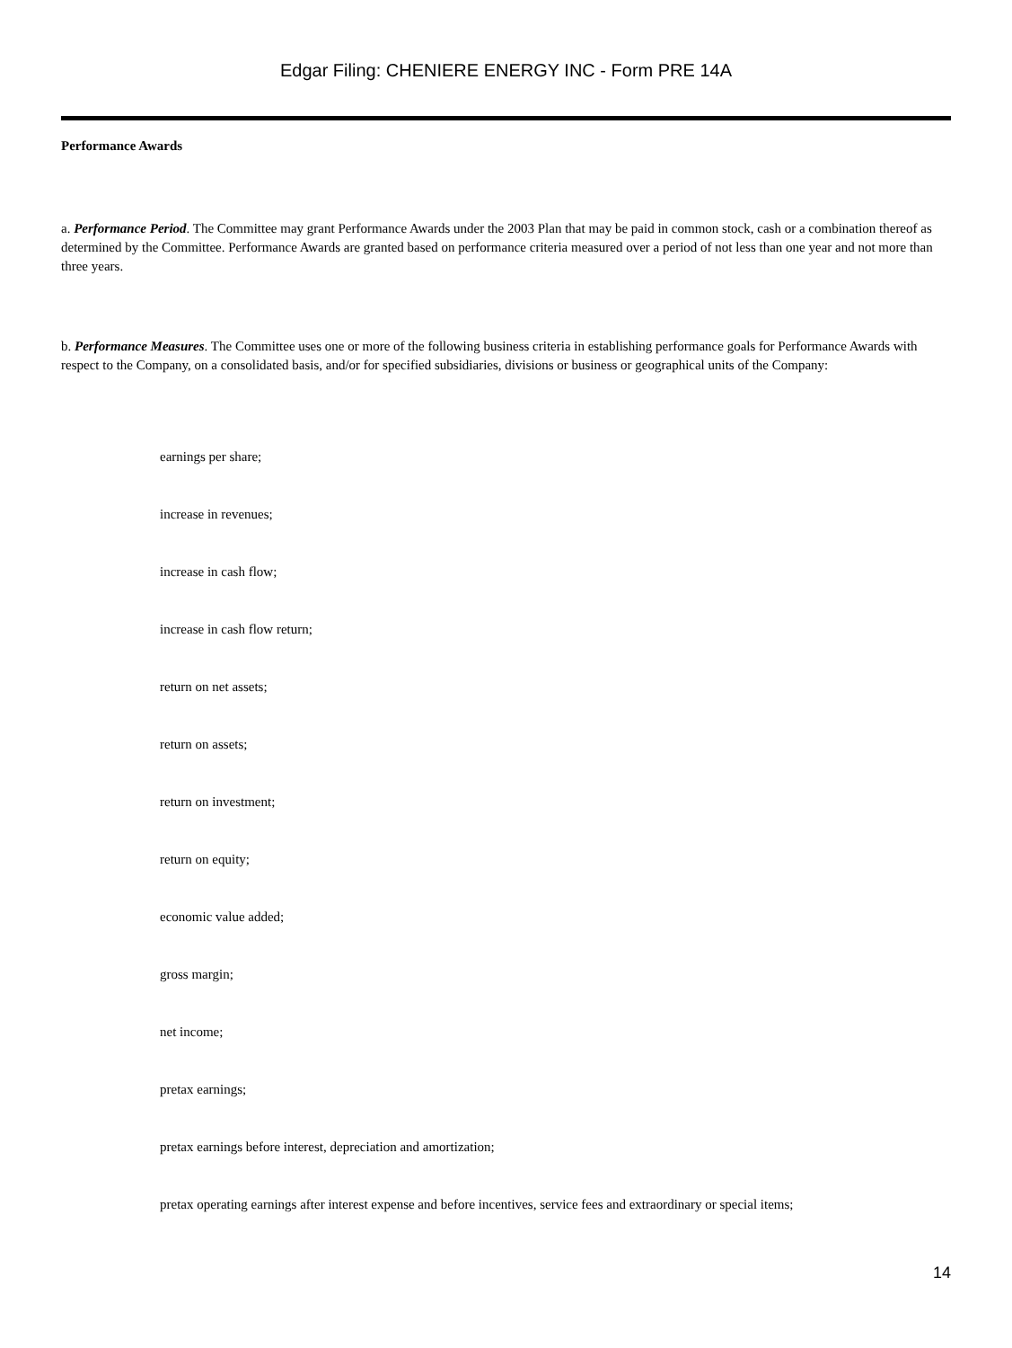Edgar Filing: CHENIERE ENERGY INC - Form PRE 14A
Performance Awards
a. Performance Period. The Committee may grant Performance Awards under the 2003 Plan that may be paid in common stock, cash or a combination thereof as determined by the Committee. Performance Awards are granted based on performance criteria measured over a period of not less than one year and not more than three years.
b. Performance Measures. The Committee uses one or more of the following business criteria in establishing performance goals for Performance Awards with respect to the Company, on a consolidated basis, and/or for specified subsidiaries, divisions or business or geographical units of the Company:
earnings per share;
increase in revenues;
increase in cash flow;
increase in cash flow return;
return on net assets;
return on assets;
return on investment;
return on equity;
economic value added;
gross margin;
net income;
pretax earnings;
pretax earnings before interest, depreciation and amortization;
pretax operating earnings after interest expense and before incentives, service fees and extraordinary or special items;
14